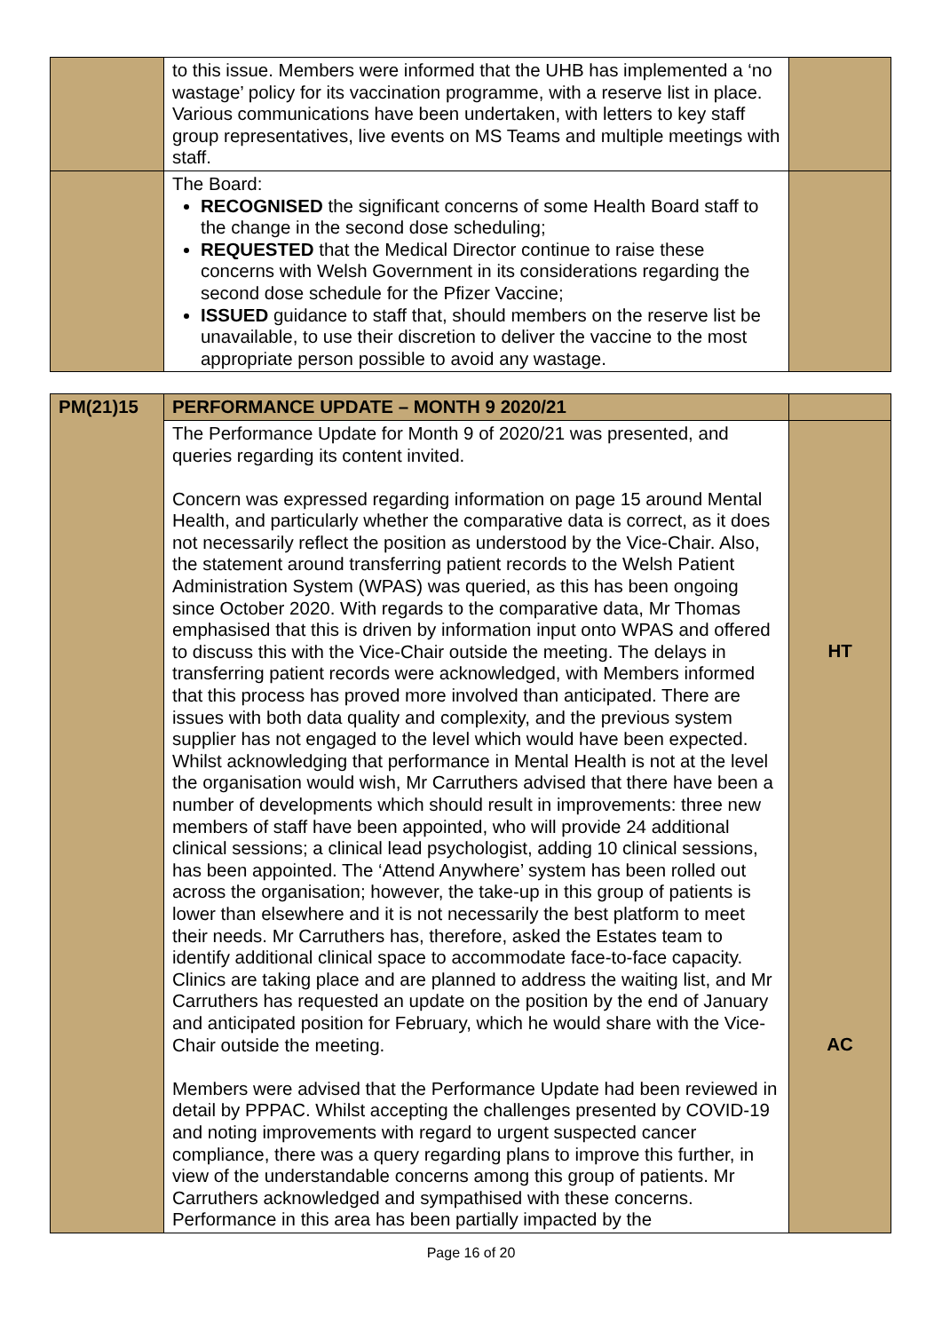| | to this issue. Members were informed that the UHB has implemented a ‘no wastage’ policy for its vaccination programme, with a reserve list in place. Various communications have been undertaken, with letters to key staff group representatives, live events on MS Teams and multiple meetings with staff. | |
| | The Board: RECOGNISED the significant concerns of some Health Board staff to the change in the second dose scheduling; REQUESTED that the Medical Director continue to raise these concerns with Welsh Government in its considerations regarding the second dose schedule for the Pfizer Vaccine; ISSUED guidance to staff that, should members on the reserve list be unavailable, to use their discretion to deliver the vaccine to the most appropriate person possible to avoid any wastage. | |
| PM(21)15 | PERFORMANCE UPDATE – MONTH 9 2020/21 | |
| | The Performance Update for Month 9 of 2020/21 was presented, and queries regarding its content invited. Concern was expressed regarding information on page 15 around Mental Health, and particularly whether the comparative data is correct, as it does not necessarily reflect the position as understood by the Vice-Chair. Also, the statement around transferring patient records to the Welsh Patient Administration System (WPAS) was queried, as this has been ongoing since October 2020. With regards to the comparative data, Mr Thomas emphasised that this is driven by information input onto WPAS and offered to discuss this with the Vice-Chair outside the meeting. The delays in transferring patient records were acknowledged, with Members informed that this process has proved more involved than anticipated. There are issues with both data quality and complexity, and the previous system supplier has not engaged to the level which would have been expected. Whilst acknowledging that performance in Mental Health is not at the level the organisation would wish, Mr Carruthers advised that there have been a number of developments which should result in improvements: three new members of staff have been appointed, who will provide 24 additional clinical sessions; a clinical lead psychologist, adding 10 clinical sessions, has been appointed. The ‘Attend Anywhere’ system has been rolled out across the organisation; however, the take-up in this group of patients is lower than elsewhere and it is not necessarily the best platform to meet their needs. Mr Carruthers has, therefore, asked the Estates team to identify additional clinical space to accommodate face-to-face capacity. Clinics are taking place and are planned to address the waiting list, and Mr Carruthers has requested an update on the position by the end of January and anticipated position for February, which he would share with the Vice-Chair outside the meeting. Members were advised that the Performance Update had been reviewed in detail by PPPAC. Whilst accepting the challenges presented by COVID-19 and noting improvements with regard to urgent suspected cancer compliance, there was a query regarding plans to improve this further, in view of the understandable concerns among this group of patients. Mr Carruthers acknowledged and sympathised with these concerns. Performance in this area has been partially impacted by the | HT AC |
Page 16 of 20